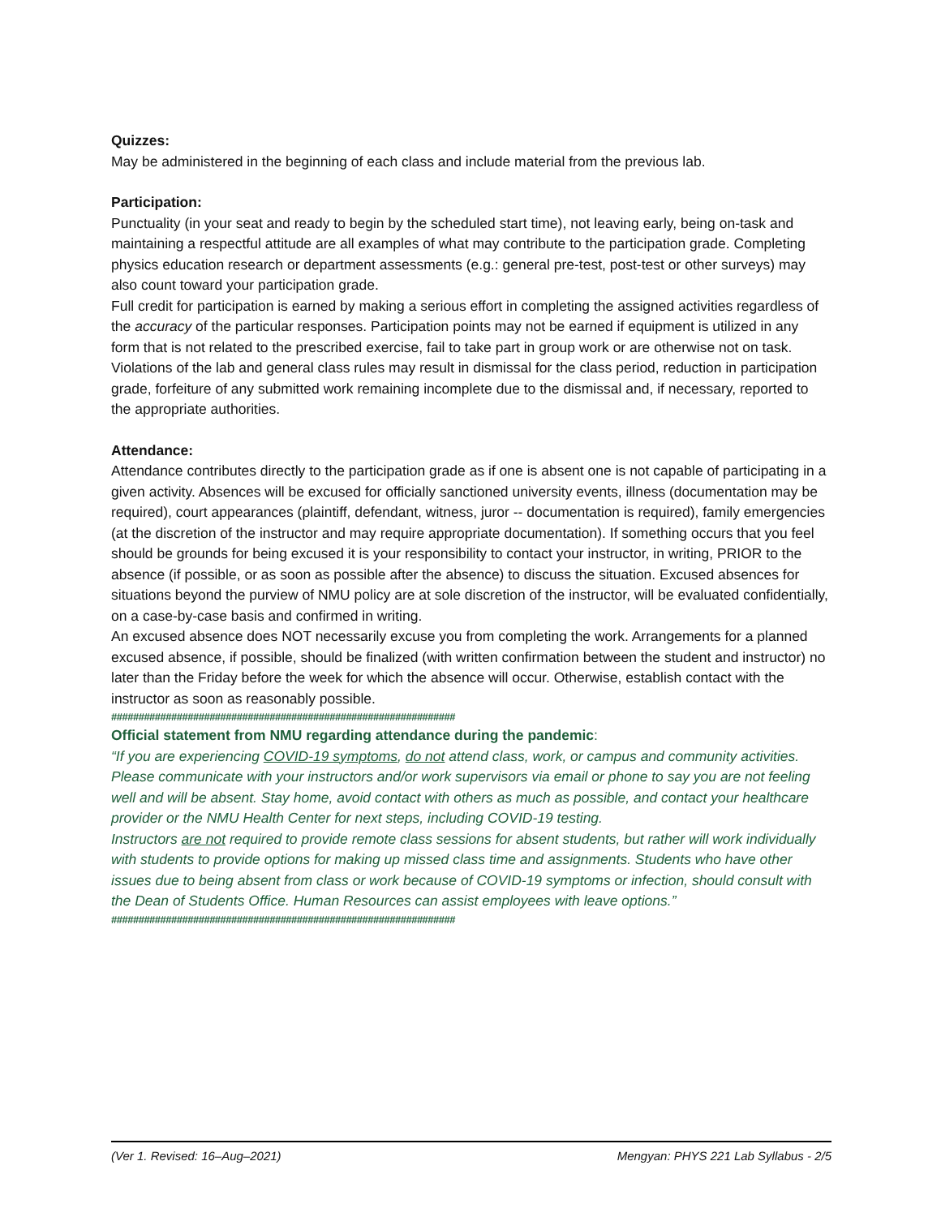Quizzes:
May be administered in the beginning of each class and include material from the previous lab.
Participation:
Punctuality (in your seat and ready to begin by the scheduled start time), not leaving early, being on-task and maintaining a respectful attitude are all examples of what may contribute to the participation grade. Completing physics education research or department assessments (e.g.: general pre-test, post-test or other surveys) may also count toward your participation grade.
Full credit for participation is earned by making a serious effort in completing the assigned activities regardless of the accuracy of the particular responses. Participation points may not be earned if equipment is utilized in any form that is not related to the prescribed exercise, fail to take part in group work or are otherwise not on task. Violations of the lab and general class rules may result in dismissal for the class period, reduction in participation grade, forfeiture of any submitted work remaining incomplete due to the dismissal and, if necessary, reported to the appropriate authorities.
Attendance:
Attendance contributes directly to the participation grade as if one is absent one is not capable of participating in a given activity. Absences will be excused for officially sanctioned university events, illness (documentation may be required), court appearances (plaintiff, defendant, witness, juror -- documentation is required), family emergencies (at the discretion of the instructor and may require appropriate documentation). If something occurs that you feel should be grounds for being excused it is your responsibility to contact your instructor, in writing, PRIOR to the absence (if possible, or as soon as possible after the absence) to discuss the situation. Excused absences for situations beyond the purview of NMU policy are at sole discretion of the instructor, will be evaluated confidentially, on a case-by-case basis and confirmed in writing.
An excused absence does NOT necessarily excuse you from completing the work. Arrangements for a planned excused absence, if possible, should be finalized (with written confirmation between the student and instructor) no later than the Friday before the week for which the absence will occur. Otherwise, establish contact with the instructor as soon as reasonably possible.
###############################################################
Official statement from NMU regarding attendance during the pandemic:
“If you are experiencing COVID-19 symptoms, do not attend class, work, or campus and community activities. Please communicate with your instructors and/or work supervisors via email or phone to say you are not feeling well and will be absent. Stay home, avoid contact with others as much as possible, and contact your healthcare provider or the NMU Health Center for next steps, including COVID-19 testing.
Instructors are not required to provide remote class sessions for absent students, but rather will work individually with students to provide options for making up missed class time and assignments. Students who have other issues due to being absent from class or work because of COVID-19 symptoms or infection, should consult with the Dean of Students Office. Human Resources can assist employees with leave options.”
###############################################################
(Ver 1. Revised: 16–Aug–2021) Mengyan: PHYS 221 Lab Syllabus - 2/5